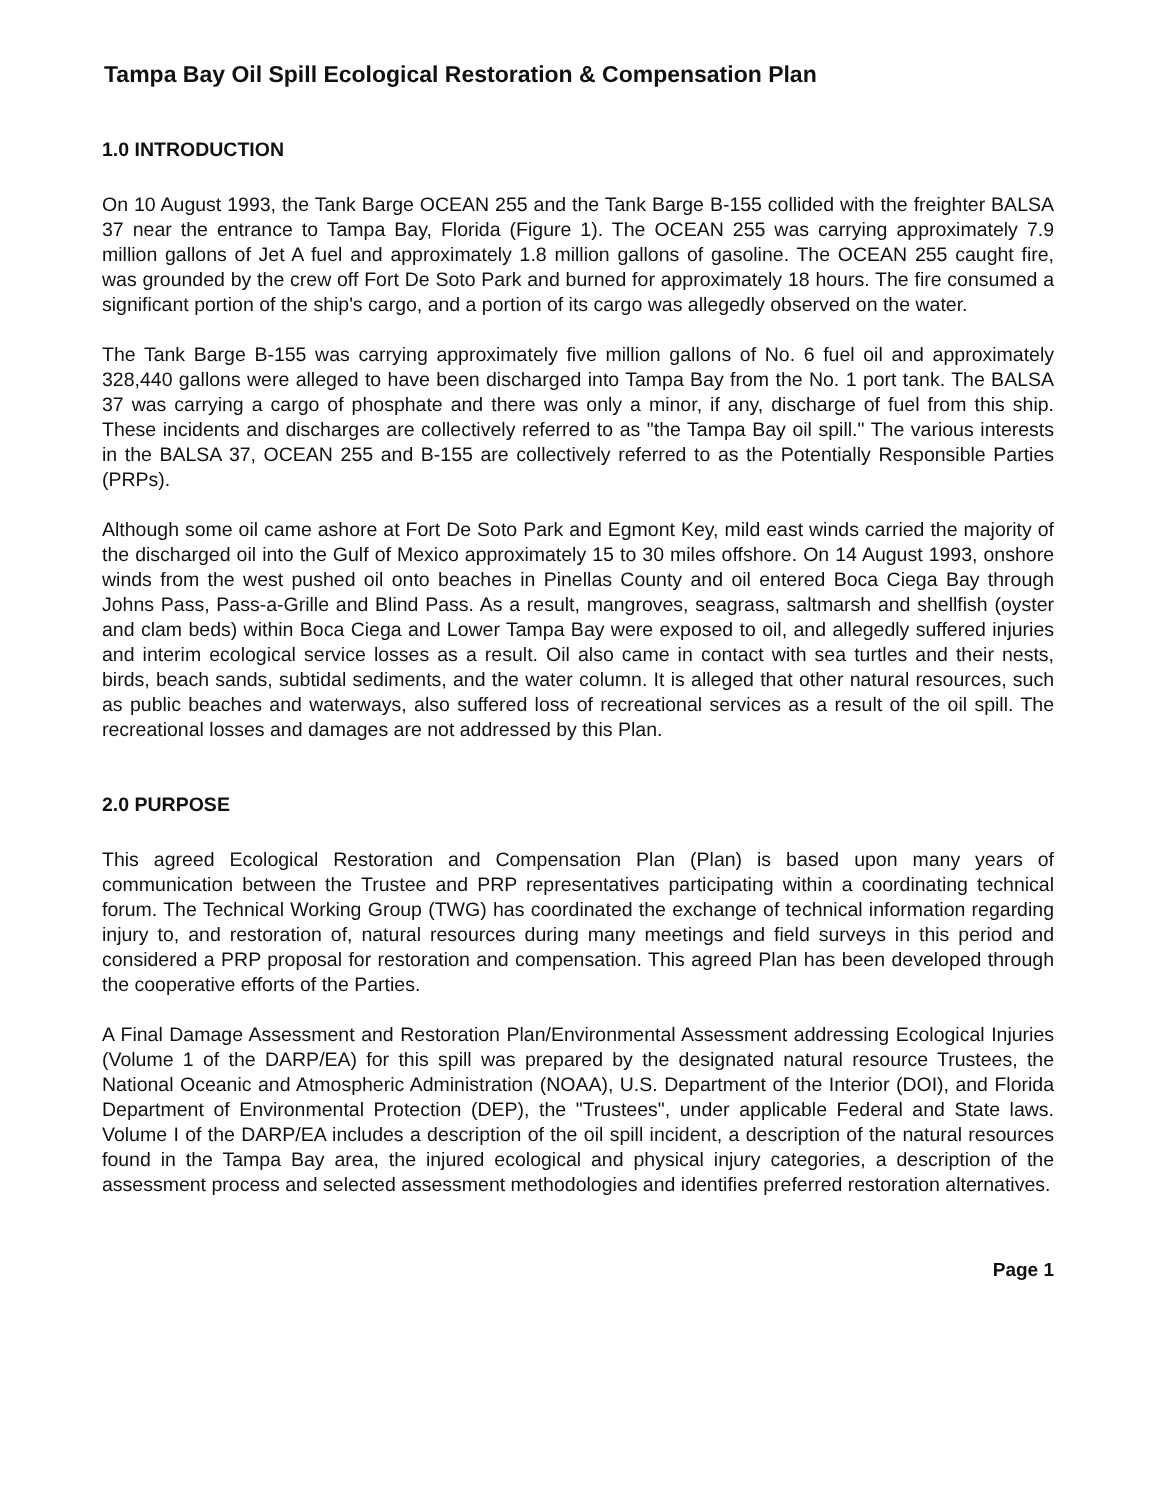Tampa Bay Oil Spill Ecological Restoration & Compensation Plan
1.0 INTRODUCTION
On 10 August 1993, the Tank Barge OCEAN 255 and the Tank Barge B-155 collided with the freighter BALSA 37 near the entrance to Tampa Bay, Florida (Figure 1). The OCEAN 255 was carrying approximately 7.9 million gallons of Jet A fuel and approximately 1.8 million gallons of gasoline. The OCEAN 255 caught fire, was grounded by the crew off Fort De Soto Park and burned for approximately 18 hours. The fire consumed a significant portion of the ship's cargo, and a portion of its cargo was allegedly observed on the water.
The Tank Barge B-155 was carrying approximately five million gallons of No. 6 fuel oil and approximately 328,440 gallons were alleged to have been discharged into Tampa Bay from the No. 1 port tank. The BALSA 37 was carrying a cargo of phosphate and there was only a minor, if any, discharge of fuel from this ship. These incidents and discharges are collectively referred to as "the Tampa Bay oil spill." The various interests in the BALSA 37, OCEAN 255 and B-155 are collectively referred to as the Potentially Responsible Parties (PRPs).
Although some oil came ashore at Fort De Soto Park and Egmont Key, mild east winds carried the majority of the discharged oil into the Gulf of Mexico approximately 15 to 30 miles offshore. On 14 August 1993, onshore winds from the west pushed oil onto beaches in Pinellas County and oil entered Boca Ciega Bay through Johns Pass, Pass-a-Grille and Blind Pass. As a result, mangroves, seagrass, saltmarsh and shellfish (oyster and clam beds) within Boca Ciega and Lower Tampa Bay were exposed to oil, and allegedly suffered injuries and interim ecological service losses as a result. Oil also came in contact with sea turtles and their nests, birds, beach sands, subtidal sediments, and the water column. It is alleged that other natural resources, such as public beaches and waterways, also suffered loss of recreational services as a result of the oil spill. The recreational losses and damages are not addressed by this Plan.
2.0 PURPOSE
This agreed Ecological Restoration and Compensation Plan (Plan) is based upon many years of communication between the Trustee and PRP representatives participating within a coordinating technical forum. The Technical Working Group (TWG) has coordinated the exchange of technical information regarding injury to, and restoration of, natural resources during many meetings and field surveys in this period and considered a PRP proposal for restoration and compensation. This agreed Plan has been developed through the cooperative efforts of the Parties.
A Final Damage Assessment and Restoration Plan/Environmental Assessment addressing Ecological Injuries (Volume 1 of the DARP/EA) for this spill was prepared by the designated natural resource Trustees, the National Oceanic and Atmospheric Administration (NOAA), U.S. Department of the Interior (DOI), and Florida Department of Environmental Protection (DEP), the "Trustees", under applicable Federal and State laws. Volume I of the DARP/EA includes a description of the oil spill incident, a description of the natural resources found in the Tampa Bay area, the injured ecological and physical injury categories, a description of the assessment process and selected assessment methodologies and identifies preferred restoration alternatives.
Page 1